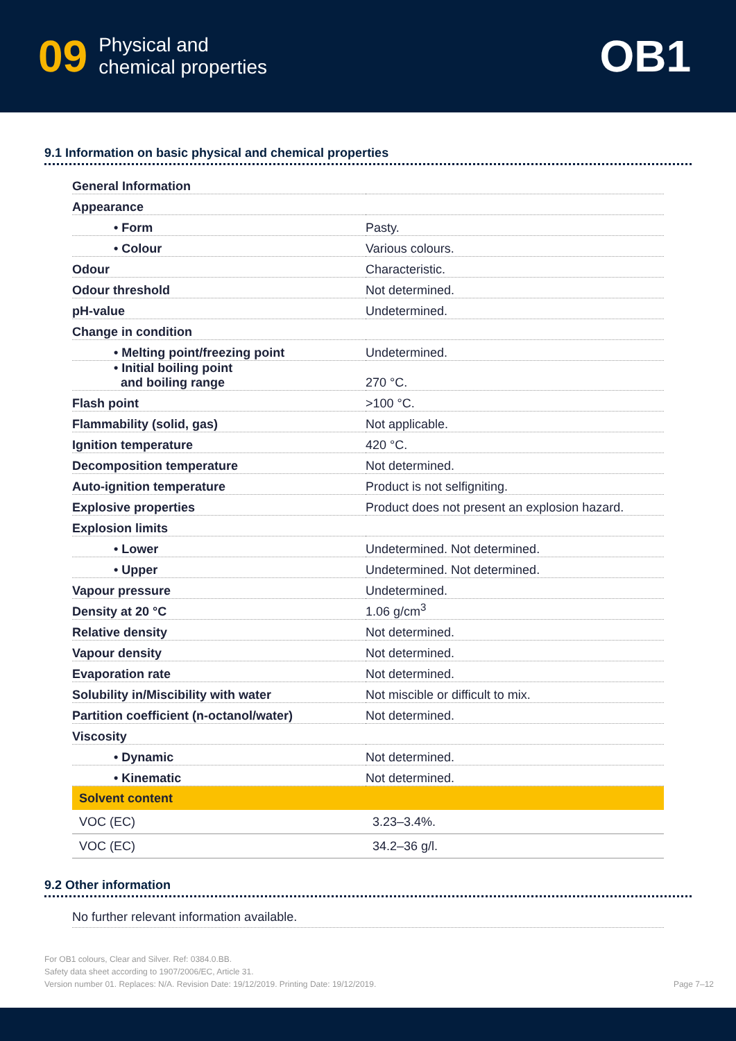09 Physical and
chemical properties
OB1
9.1 Information on basic physical and chemical properties
| General Information | |
| Appearance | |
| • Form | Pasty. |
| • Colour | Various colours. |
| Odour | Characteristic. |
| Odour threshold | Not determined. |
| pH-value | Undetermined. |
| Change in condition | |
| • Melting point/freezing point | Undetermined. |
| • Initial boiling point and boiling range | 270 °C. |
| Flash point | >100 °C. |
| Flammability (solid, gas) | Not applicable. |
| Ignition temperature | 420 °C. |
| Decomposition temperature | Not determined. |
| Auto-ignition temperature | Product is not selfigniting. |
| Explosive properties | Product does not present an explosion hazard. |
| Explosion limits | |
| • Lower | Undetermined. Not determined. |
| • Upper | Undetermined. Not determined. |
| Vapour pressure | Undetermined. |
| Density at 20 °C | 1.06 g/cm<sup>3</sup> |
| Relative density | Not determined. |
| Vapour density | Not determined. |
| Evaporation rate | Not determined. |
| Solubility in/Miscibility with water | Not miscible or difficult to mix. |
| Partition coefficient (n-octanol/water) | Not determined. |
| Viscosity | |
| • Dynamic | Not determined. |
| • Kinematic | Not determined. |
| Solvent content | |
| VOC (EC) | 3.23–3.4%. |
| VOC (EC) | 34.2–36 g/l. |
9.2 Other information
No further relevant information available.
For OB1 colours, Clear and Silver. Ref: 0384.0.BB.
Safety data sheet according to 1907/2006/EC, Article 31.
Version number 01. Replaces: N/A. Revision Date: 19/12/2019. Printing Date: 19/12/2019.
Page 7–12